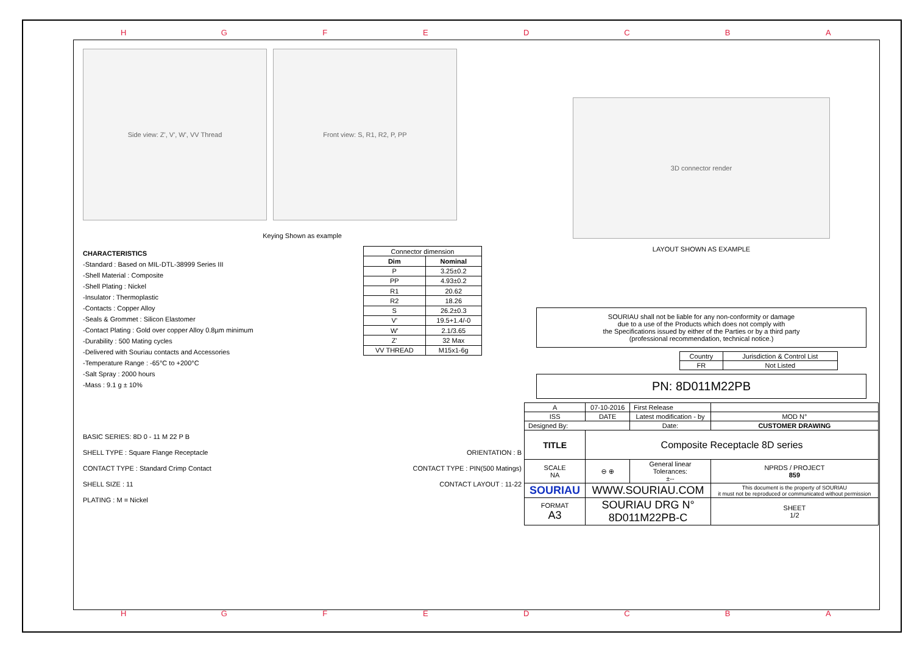HGFEDCBA
Side view: Z', V', W', VV Thread Front view: S, R1, R2, P, PP
Keying Shown as example
CHARACTERISTICS
-Standard : Based on MIL-DTL-38999 Series III
-Shell Material : Composite
-Shell Plating : Nickel
-Insulator : Thermoplastic
-Contacts : Copper Alloy
-Seals & Grommet : Silicon Elastomer
-Contact Plating : Gold over copper Alloy 0.8µm minimum
-Durability : 500 Mating cycles
-Delivered with Souriau contacts and Accessories
-Temperature Range : -65°C to +200°C
-Salt Spray : 2000 hours
-Mass : 9.1 g ± 10%
| Connector dimension | |
| Dim | Nominal |
| P | 3.25±0.2 |
| PP | 4.93±0.2 |
| R1 | 20.62 |
| R2 | 18.26 |
| S | 26.2±0.3 |
| V' | 19.5+1.4/-0 |
| W' | 2.1/3.65 |
| Z' | 32 Max |
| VV THREAD | M15x1-6g |
BASIC SERIES: 8D 0 - 11 M 22 P B
SHELL TYPE : Square Flange Receptacle ORIENTATION : B
CONTACT TYPE : Standard Crimp Contact CONTACT TYPE : PIN(500 Matings)
SHELL SIZE : 11 CONTACT LAYOUT : 11-22
PLATING : M = Nickel
3D connector render
LAYOUT SHOWN AS EXAMPLE
SOURIAU shall not be liable for any non-conformity or damage
due to a use of the Products which does not comply with
the Specifications issued by either of the Parties or by a third party
(professional recommendation, technical notice.)
| Country | Jurisdiction & Control List |
| FR | Not Listed |
PN: 8D011M22PB
| A | 07-10-2016 | First Release | |
| ISS | DATE | Latest modification - by | MOD N° |
| Designed By: | | Date: | CUSTOMER DRAWING |
| TITLE | Composite Receptacle 8D series | | |
| SCALE NA | ⊖ ⊕ | General linear Tolerances: ±-- | NPRDS / PROJECT 859 |
| SOURIAU | WWW.SOURIAU.COM | | This document is the property of SOURIAU it must not be reproduced or communicated without permission |
| FORMAT A3 | SOURIAU DRG N° 8D011M22PB-C | | SHEET 1/2 |
HGFEDCBA